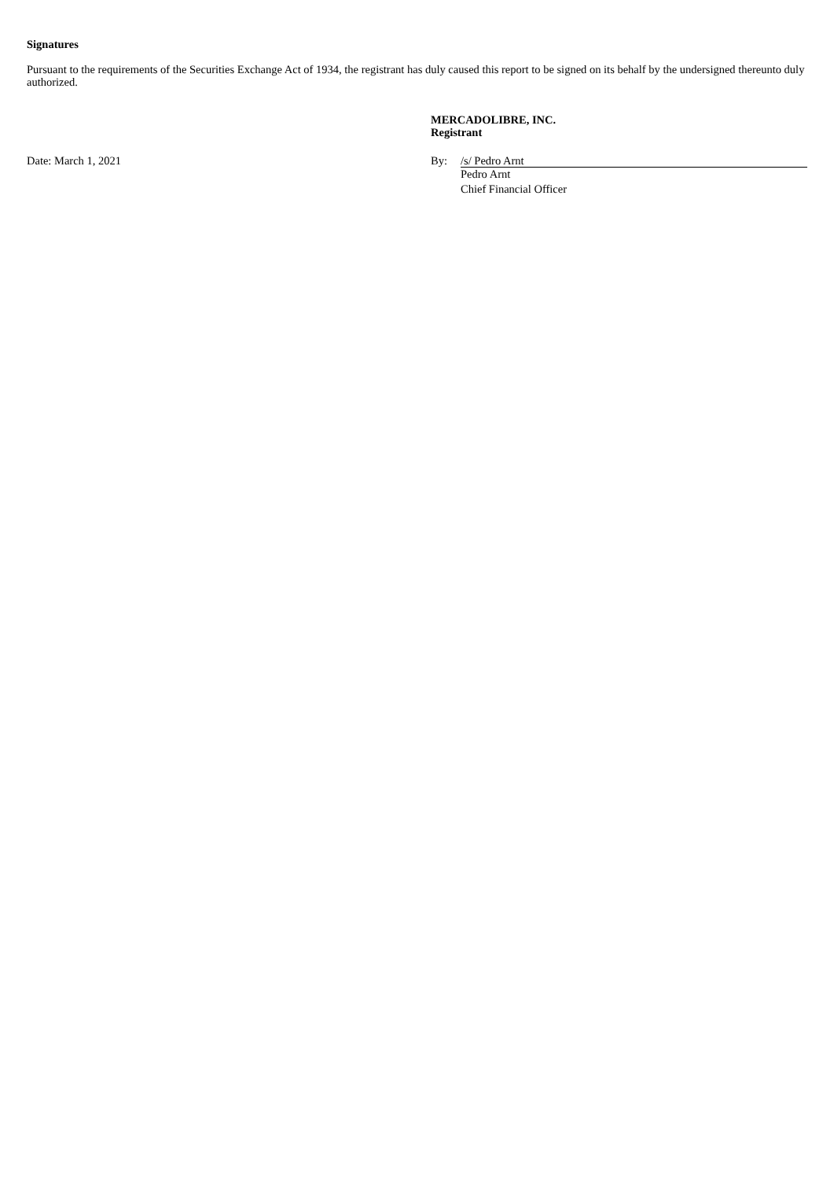Signatures
Pursuant to the requirements of the Securities Exchange Act of 1934, the registrant has duly caused this report to be signed on its behalf by the undersigned thereunto duly authorized.
MERCADOLIBRE, INC.
Registrant
Date: March 1, 2021 By: /s/ Pedro Arnt
Pedro Arnt
Chief Financial Officer